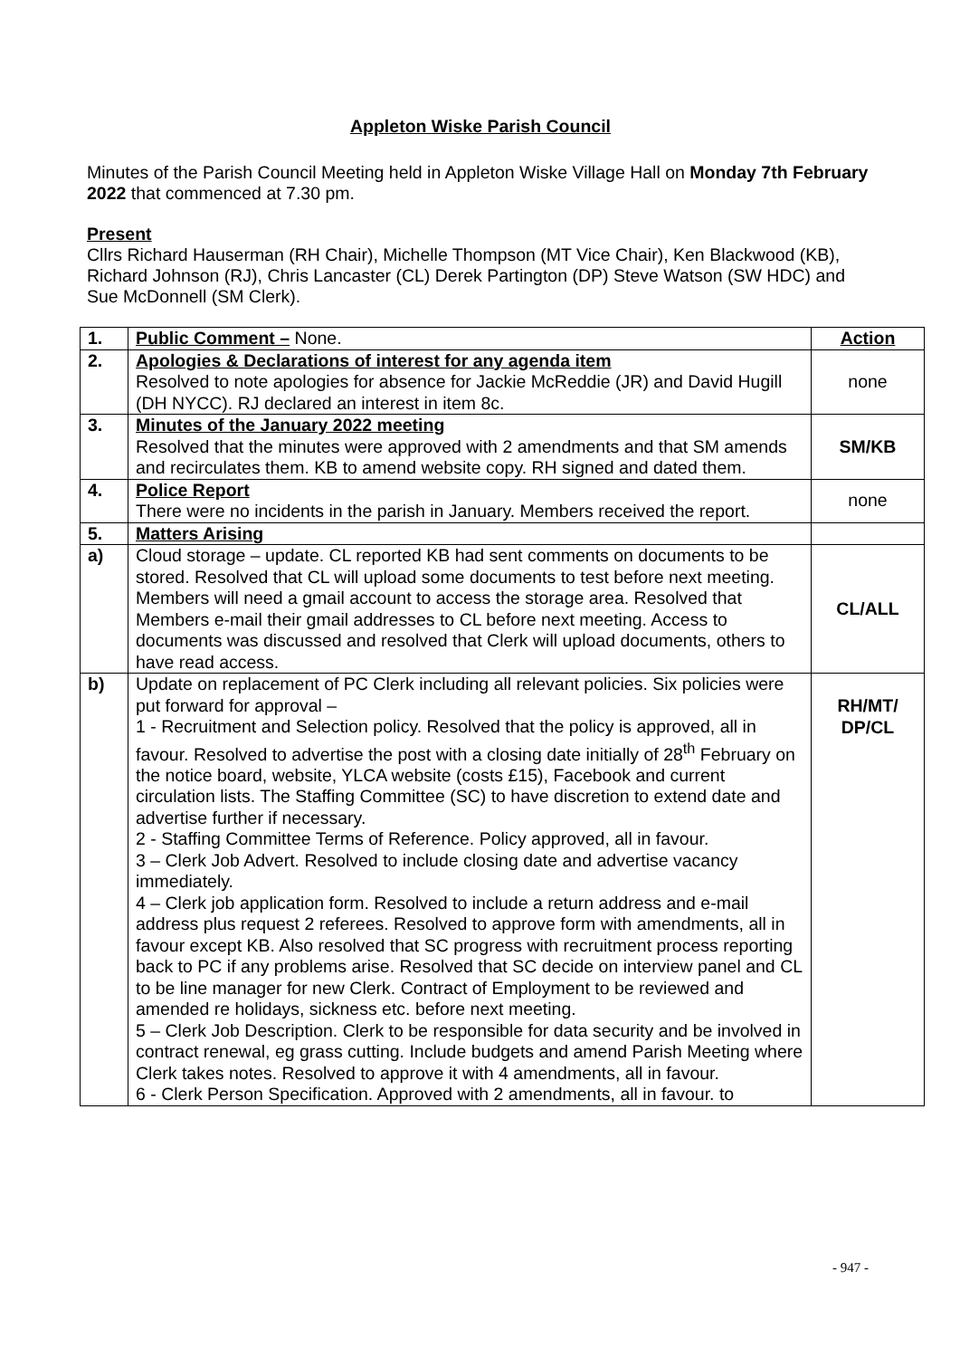Appleton Wiske Parish Council
Minutes of the Parish Council Meeting held in Appleton Wiske Village Hall on Monday 7th February 2022 that commenced at 7.30 pm.
Present
Cllrs Richard Hauserman (RH Chair), Michelle Thompson (MT Vice Chair), Ken Blackwood (KB), Richard Johnson (RJ), Chris Lancaster (CL) Derek Partington (DP) Steve Watson (SW HDC) and Sue McDonnell (SM Clerk).
| 1. | Public Comment – None. | Action |
| 2. | Apologies & Declarations of interest for any agenda item Resolved to note apologies for absence for Jackie McReddie (JR) and David Hugill (DH NYCC). RJ declared an interest in item 8c. | none |
| 3. | Minutes of the January 2022 meeting Resolved that the minutes were approved with 2 amendments and that SM amends and recirculates them. KB to amend website copy. RH signed and dated them. | SM/KB |
| 4. | Police Report There were no incidents in the parish in January. Members received the report. | none |
| 5. | Matters Arising | |
| a) | Cloud storage – update. CL reported KB had sent comments on documents to be stored. Resolved that CL will upload some documents to test before next meeting. Members will need a gmail account to access the storage area. Resolved that Members e-mail their gmail addresses to CL before next meeting. Access to documents was discussed and resolved that Clerk will upload documents, others to have read access. | CL/ALL |
| b) | Update on replacement of PC Clerk including all relevant policies. Six policies were put forward for approval – 1 - Recruitment and Selection policy. Resolved that the policy is approved, all in favour. Resolved to advertise the post with a closing date initially of 28<sup>th</sup> February on the notice board, website, YLCA website (costs £15), Facebook and current circulation lists. The Staffing Committee (SC) to have discretion to extend date and advertise further if necessary. 2 - Staffing Committee Terms of Reference. Policy approved, all in favour. 3 – Clerk Job Advert. Resolved to include closing date and advertise vacancy immediately. 4 – Clerk job application form. Resolved to include a return address and e-mail address plus request 2 referees. Resolved to approve form with amendments, all in favour except KB. Also resolved that SC progress with recruitment process reporting back to PC if any problems arise. Resolved that SC decide on interview panel and CL to be line manager for new Clerk. Contract of Employment to be reviewed and amended re holidays, sickness etc. before next meeting. 5 – Clerk Job Description. Clerk to be responsible for data security and be involved in contract renewal, eg grass cutting. Include budgets and amend Parish Meeting where Clerk takes notes. Resolved to approve it with 4 amendments, all in favour. 6 - Clerk Person Specification. Approved with 2 amendments, all in favour. to | RH/MT/ DP/CL |
- 947 -